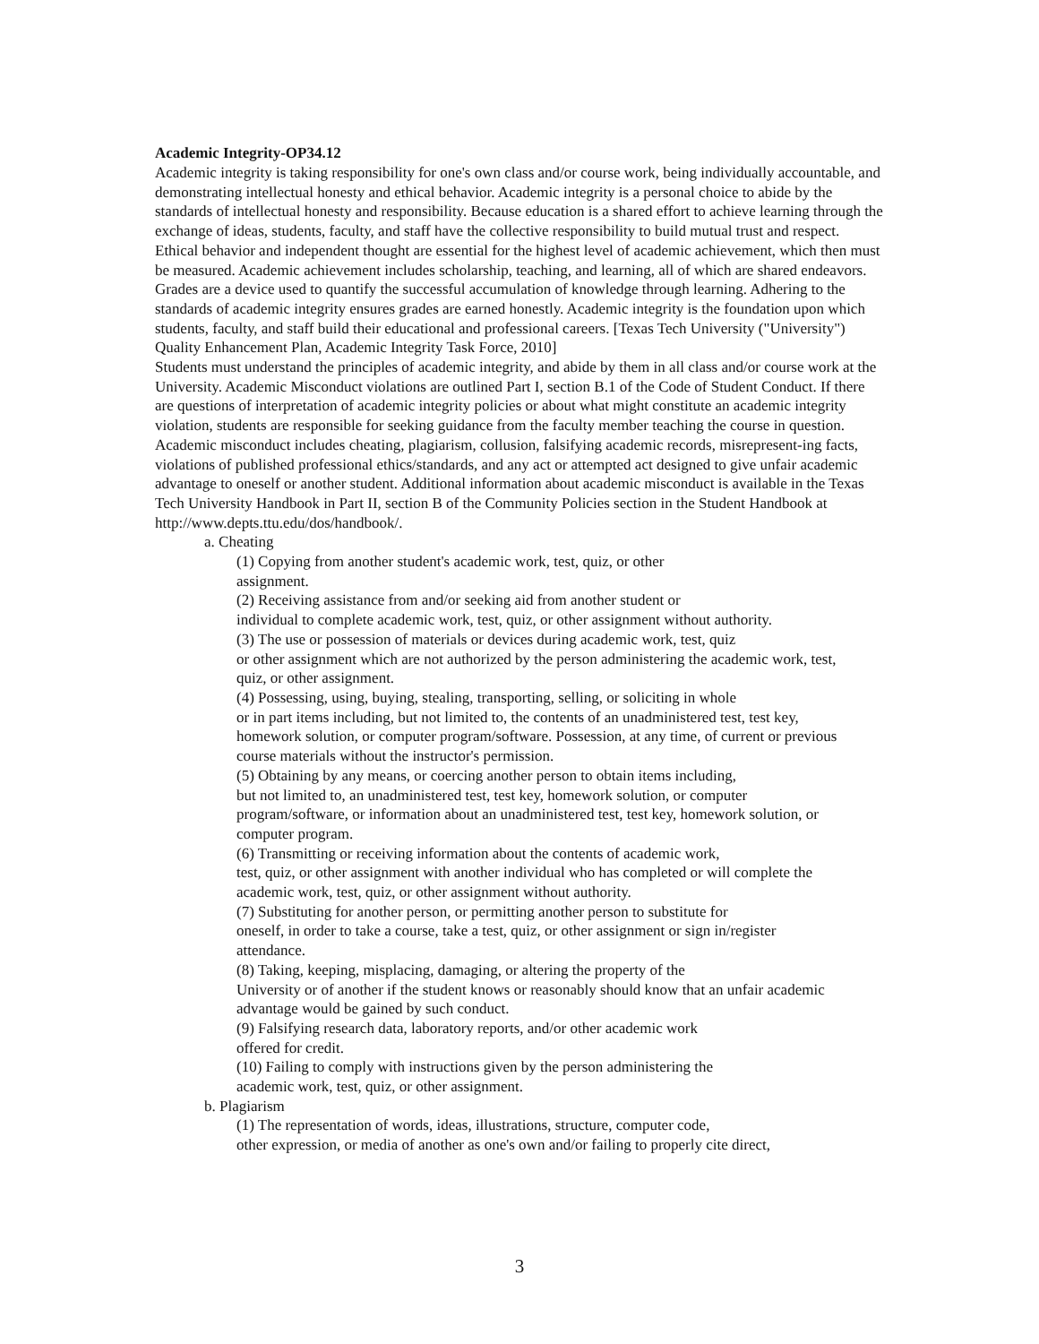Academic Integrity-OP34.12
Academic integrity is taking responsibility for one's own class and/or course work, being individually accountable, and demonstrating intellectual honesty and ethical behavior. Academic integrity is a personal choice to abide by the standards of intellectual honesty and responsibility. Because education is a shared effort to achieve learning through the exchange of ideas, students, faculty, and staff have the collective responsibility to build mutual trust and respect.
Ethical behavior and independent thought are essential for the highest level of academic achievement, which then must be measured. Academic achievement includes scholarship, teaching, and learning, all of which are shared endeavors. Grades are a device used to quantify the successful accumulation of knowledge through learning. Adhering to the standards of academic integrity ensures grades are earned honestly. Academic integrity is the foundation upon which students, faculty, and staff build their educational and professional careers. [Texas Tech University ("University") Quality Enhancement Plan, Academic Integrity Task Force, 2010]
Students must understand the principles of academic integrity, and abide by them in all class and/or course work at the University. Academic Misconduct violations are outlined Part I, section B.1 of the Code of Student Conduct. If there are questions of interpretation of academic integrity policies or about what might constitute an academic integrity violation, students are responsible for seeking guidance from the faculty member teaching the course in question.
Academic misconduct includes cheating, plagiarism, collusion, falsifying academic records, misrepresent-ing facts, violations of published professional ethics/standards, and any act or attempted act designed to give unfair academic advantage to oneself or another student. Additional information about academic misconduct is available in the Texas Tech University Handbook in Part II, section B of the Community Policies section in the Student Handbook at http://www.depts.ttu.edu/dos/handbook/.
a. Cheating
(1) Copying from another student's academic work, test, quiz, or other
assignment.
(2) Receiving assistance from and/or seeking aid from another student or
individual to complete academic work, test, quiz, or other assignment without authority.
(3) The use or possession of materials or devices during academic work, test, quiz
or other assignment which are not authorized by the person administering the academic work, test, quiz, or other assignment.
(4) Possessing, using, buying, stealing, transporting, selling, or soliciting in whole
or in part items including, but not limited to, the contents of an unadministered test, test key, homework solution, or computer program/software. Possession, at any time, of current or previous course materials without the instructor's permission.
(5) Obtaining by any means, or coercing another person to obtain items including,
but not limited to, an unadministered test, test key, homework solution, or computer program/software, or information about an unadministered test, test key, homework solution, or computer program.
(6) Transmitting or receiving information about the contents of academic work,
test, quiz, or other assignment with another individual who has completed or will complete the academic work, test, quiz, or other assignment without authority.
(7) Substituting for another person, or permitting another person to substitute for
oneself, in order to take a course, take a test, quiz, or other assignment or sign in/register attendance.
(8) Taking, keeping, misplacing, damaging, or altering the property of the
University or of another if the student knows or reasonably should know that an unfair academic advantage would be gained by such conduct.
(9) Falsifying research data, laboratory reports, and/or other academic work
offered for credit.
(10) Failing to comply with instructions given by the person administering the
academic work, test, quiz, or other assignment.
b. Plagiarism
(1) The representation of words, ideas, illustrations, structure, computer code,
other expression, or media of another as one's own and/or failing to properly cite direct,
3